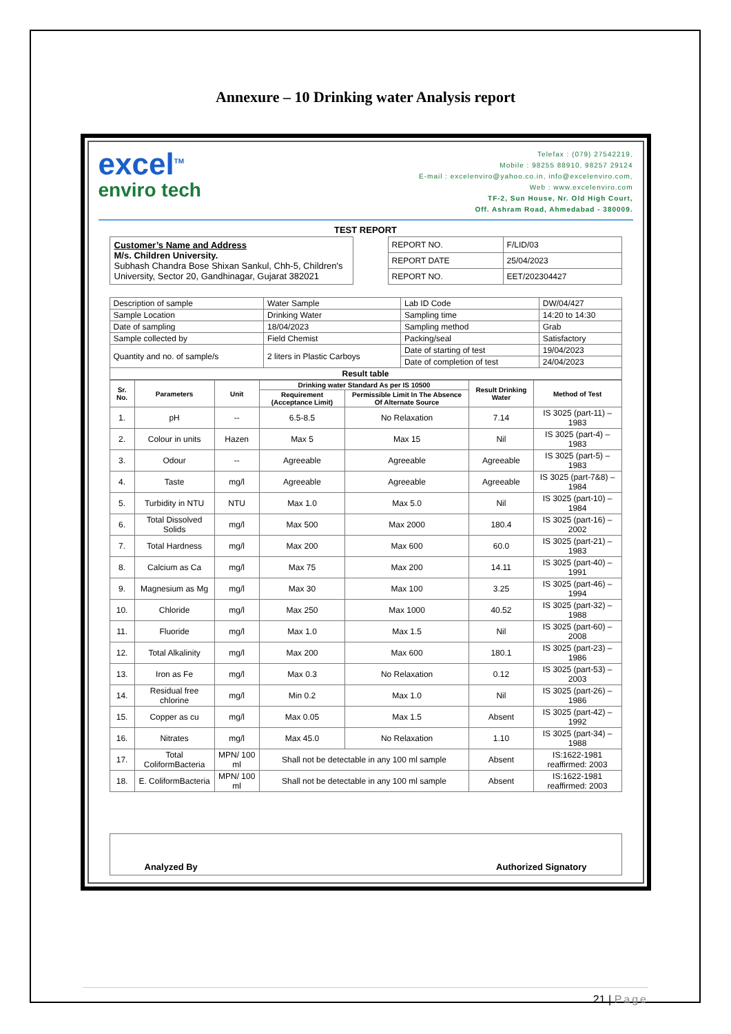Annexure – 10 Drinking water Analysis report
excel<sup>TM</sup>
enviro tech
Telefax : (079) 27542219,
Mobile : 98255 88910, 98257 29124
E-mail : excelenviro@yahoo.co.in, info@excelenviro.com,
Web : www.excelenviro.com
TF-2, Sun House, Nr. Old High Court,
Off. Ashram Road, Ahmedabad - 380009.
TEST REPORT
Customer’s Name and Address
M/s. Children University.
Subhash Chandra Bose Shixan Sankul, Chh-5, Children's University, Sector 20, Gandhinagar, Gujarat 382021
| REPORT NO. | F/LID/03 |
| REPORT DATE | 25/04/2023 |
| REPORT NO. | EET/202304427 |
| Description of sample | Water Sample | Lab ID Code | DW/04/427 |
| Sample Location | Drinking Water | Sampling time | 14:20 to 14:30 |
| Date of sampling | 18/04/2023 | Sampling method | Grab |
| Sample collected by | Field Chemist | Packing/seal | Satisfactory |
| Quantity and no. of sample/s | 2 liters in Plastic Carboys | Date of starting of test | 19/04/2023 |
| | | Date of completion of test | 24/04/2023 |
| Result table | | | |
| Sr. No. | Parameters | Unit | Drinking water Standard As per IS 10500 | | Result Drinking Water | Method of Test |
| --- | --- | --- | --- | --- | --- | --- |
| | | | Requirement (Acceptance Limit) | Permissible Limit In The Absence Of Alternate Source | | |
| 1. | pH | -- | 6.5-8.5 | No Relaxation | 7.14 | IS 3025 (part-11) – 1983 |
| 2. | Colour in units | Hazen | Max 5 | Max 15 | Nil | IS 3025 (part-4) – 1983 |
| 3. | Odour | -- | Agreeable | Agreeable | Agreeable | IS 3025 (part-5) – 1983 |
| 4. | Taste | mg/l | Agreeable | Agreeable | Agreeable | IS 3025 (part-7&8) – 1984 |
| 5. | Turbidity in NTU | NTU | Max 1.0 | Max 5.0 | Nil | IS 3025 (part-10) – 1984 |
| 6. | Total Dissolved Solids | mg/l | Max 500 | Max 2000 | 180.4 | IS 3025 (part-16) – 2002 |
| 7. | Total Hardness | mg/l | Max 200 | Max 600 | 60.0 | IS 3025 (part-21) – 1983 |
| 8. | Calcium as Ca | mg/l | Max 75 | Max 200 | 14.11 | IS 3025 (part-40) – 1991 |
| 9. | Magnesium as Mg | mg/l | Max 30 | Max 100 | 3.25 | IS 3025 (part-46) – 1994 |
| 10. | Chloride | mg/l | Max 250 | Max 1000 | 40.52 | IS 3025 (part-32) – 1988 |
| 11. | Fluoride | mg/l | Max 1.0 | Max 1.5 | Nil | IS 3025 (part-60) – 2008 |
| 12. | Total Alkalinity | mg/l | Max 200 | Max 600 | 180.1 | IS 3025 (part-23) – 1986 |
| 13. | Iron as Fe | mg/l | Max 0.3 | No Relaxation | 0.12 | IS 3025 (part-53) – 2003 |
| 14. | Residual free chlorine | mg/l | Min 0.2 | Max 1.0 | Nil | IS 3025 (part-26) – 1986 |
| 15. | Copper as cu | mg/l | Max 0.05 | Max 1.5 | Absent | IS 3025 (part-42) – 1992 |
| 16. | Nitrates | mg/l | Max 45.0 | No Relaxation | 1.10 | IS 3025 (part-34) – 1988 |
| 17. | Total ColiformBacteria | MPN/ 100 ml | Shall not be detectable in any 100 ml sample | | Absent | IS:1622-1981 reaffirmed: 2003 |
| 18. | E. ColiformBacteria | MPN/ 100 ml | Shall not be detectable in any 100 ml sample | | Absent | IS:1622-1981 reaffirmed: 2003 |
Analyzed By Authorized Signatory
21 | Page